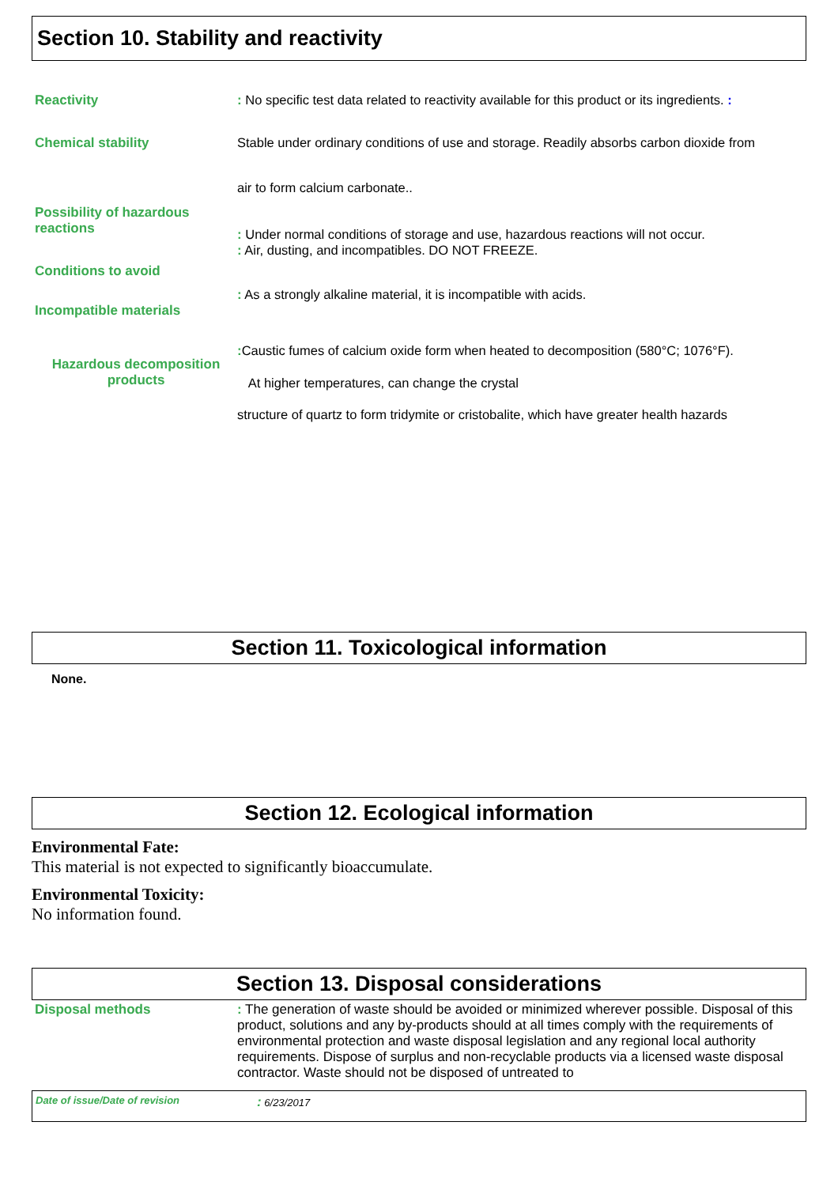Section 10. Stability and reactivity
Reactivity : No specific test data related to reactivity available for this product or its ingredients. :
Chemical stability Stable under ordinary conditions of use and storage. Readily absorbs carbon dioxide from
air to form calcium carbonate..
Possibility of hazardous reactions
: Under normal conditions of storage and use, hazardous reactions will not occur.
: Air, dusting, and incompatibles. DO NOT FREEZE.
Conditions to avoid
Incompatible materials
: As a strongly alkaline material, it is incompatible with acids.
Hazardous decomposition products
: Caustic fumes of calcium oxide form when heated to decomposition (580°C; 1076°F).
At higher temperatures, can change the crystal
structure of quartz to form tridymite or cristobalite, which have greater health hazards
Section 11. Toxicological information
None.
Section 12. Ecological information
Environmental Fate:
This material is not expected to significantly bioaccumulate.
Environmental Toxicity:
No information found.
Section 13. Disposal considerations
Disposal methods
: The generation of waste should be avoided or minimized wherever possible. Disposal of this product, solutions and any by-products should at all times comply with the requirements of environmental protection and waste disposal legislation and any regional local authority requirements. Dispose of surplus and non-recyclable products via a licensed waste disposal contractor. Waste should not be disposed of untreated to
Date of issue/Date of revision: 6/23/2017